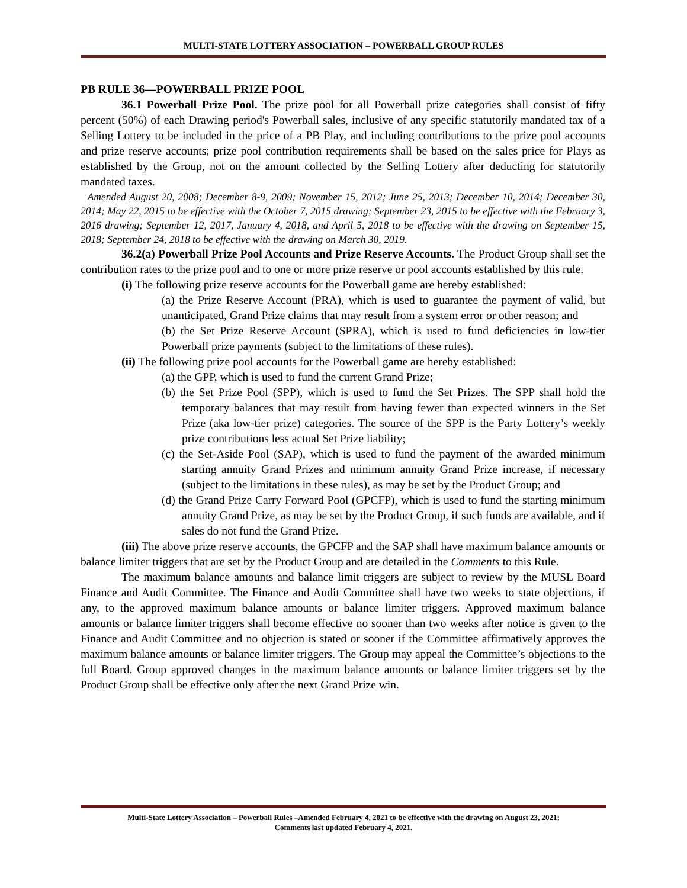MULTI-STATE LOTTERY ASSOCIATION – POWERBALL GROUP RULES
PB RULE 36—POWERBALL PRIZE POOL
36.1 Powerball Prize Pool. The prize pool for all Powerball prize categories shall consist of fifty percent (50%) of each Drawing period's Powerball sales, inclusive of any specific statutorily mandated tax of a Selling Lottery to be included in the price of a PB Play, and including contributions to the prize pool accounts and prize reserve accounts; prize pool contribution requirements shall be based on the sales price for Plays as established by the Group, not on the amount collected by the Selling Lottery after deducting for statutorily mandated taxes.
Amended August 20, 2008; December 8-9, 2009; November 15, 2012; June 25, 2013; December 10, 2014; December 30, 2014; May 22, 2015 to be effective with the October 7, 2015 drawing; September 23, 2015 to be effective with the February 3, 2016 drawing; September 12, 2017, January 4, 2018, and April 5, 2018 to be effective with the drawing on September 15, 2018; September 24, 2018 to be effective with the drawing on March 30, 2019.
36.2(a) Powerball Prize Pool Accounts and Prize Reserve Accounts. The Product Group shall set the contribution rates to the prize pool and to one or more prize reserve or pool accounts established by this rule.
(i) The following prize reserve accounts for the Powerball game are hereby established:
(a) the Prize Reserve Account (PRA), which is used to guarantee the payment of valid, but unanticipated, Grand Prize claims that may result from a system error or other reason; and
(b) the Set Prize Reserve Account (SPRA), which is used to fund deficiencies in low-tier Powerball prize payments (subject to the limitations of these rules).
(ii) The following prize pool accounts for the Powerball game are hereby established:
(a) the GPP, which is used to fund the current Grand Prize;
(b) the Set Prize Pool (SPP), which is used to fund the Set Prizes. The SPP shall hold the temporary balances that may result from having fewer than expected winners in the Set Prize (aka low-tier prize) categories. The source of the SPP is the Party Lottery’s weekly prize contributions less actual Set Prize liability;
(c) the Set-Aside Pool (SAP), which is used to fund the payment of the awarded minimum starting annuity Grand Prizes and minimum annuity Grand Prize increase, if necessary (subject to the limitations in these rules), as may be set by the Product Group; and
(d) the Grand Prize Carry Forward Pool (GPCFP), which is used to fund the starting minimum annuity Grand Prize, as may be set by the Product Group, if such funds are available, and if sales do not fund the Grand Prize.
(iii) The above prize reserve accounts, the GPCFP and the SAP shall have maximum balance amounts or balance limiter triggers that are set by the Product Group and are detailed in the Comments to this Rule.
The maximum balance amounts and balance limit triggers are subject to review by the MUSL Board Finance and Audit Committee. The Finance and Audit Committee shall have two weeks to state objections, if any, to the approved maximum balance amounts or balance limiter triggers. Approved maximum balance amounts or balance limiter triggers shall become effective no sooner than two weeks after notice is given to the Finance and Audit Committee and no objection is stated or sooner if the Committee affirmatively approves the maximum balance amounts or balance limiter triggers. The Group may appeal the Committee’s objections to the full Board. Group approved changes in the maximum balance amounts or balance limiter triggers set by the Product Group shall be effective only after the next Grand Prize win.
Multi-State Lottery Association – Powerball Rules –Amended February 4, 2021 to be effective with the drawing on August 23, 2021;
Comments last updated February 4, 2021.